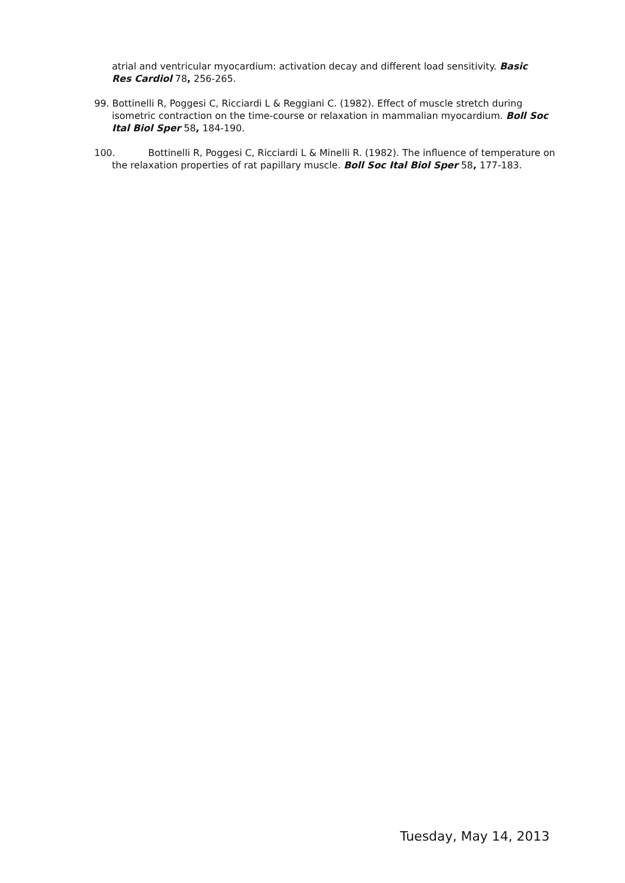atrial and ventricular myocardium: activation decay and different load sensitivity. Basic Res Cardiol 78, 256-265.
99. Bottinelli R, Poggesi C, Ricciardi L & Reggiani C. (1982). Effect of muscle stretch during isometric contraction on the time-course or relaxation in mammalian myocardium. Boll Soc Ital Biol Sper 58, 184-190.
100. Bottinelli R, Poggesi C, Ricciardi L & Minelli R. (1982). The influence of temperature on the relaxation properties of rat papillary muscle. Boll Soc Ital Biol Sper 58, 177-183.
Tuesday, May 14, 2013